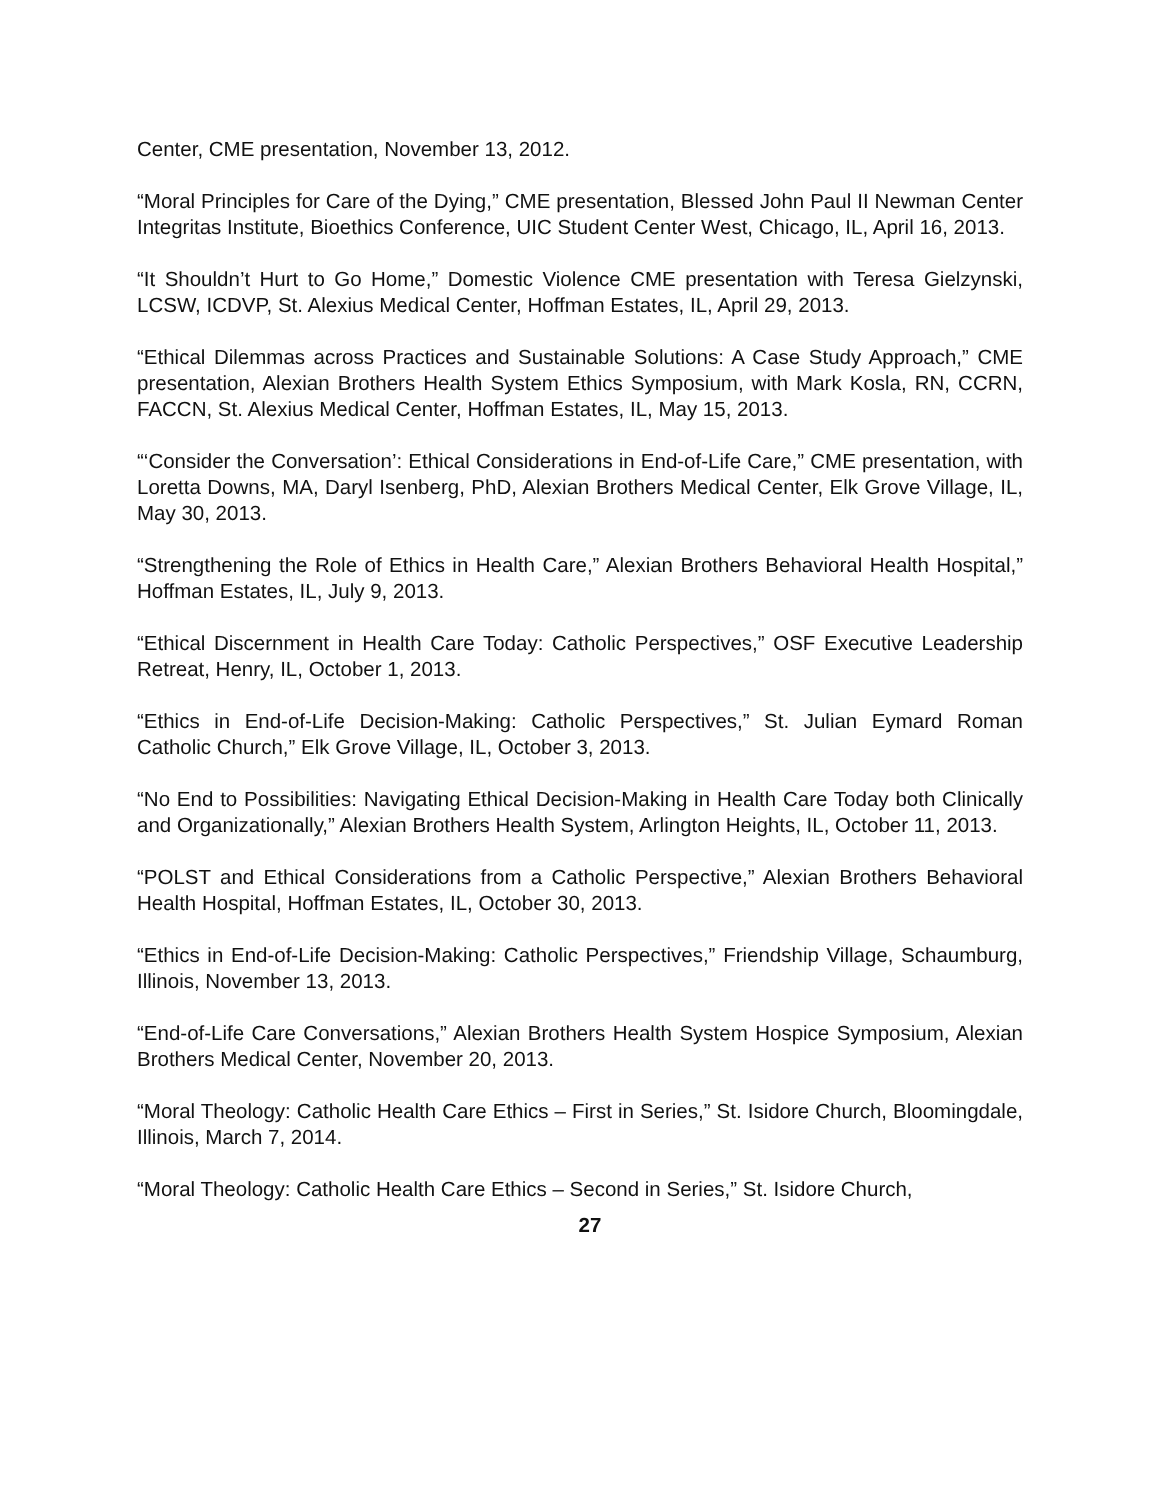Center, CME presentation, November 13, 2012.
“Moral Principles for Care of the Dying,” CME presentation, Blessed John Paul II Newman Center Integritas Institute, Bioethics Conference, UIC Student Center West, Chicago, IL, April 16, 2013.
“It Shouldn’t Hurt to Go Home,” Domestic Violence CME presentation with Teresa Gielzynski, LCSW, ICDVP, St. Alexius Medical Center, Hoffman Estates, IL, April 29, 2013.
“Ethical Dilemmas across Practices and Sustainable Solutions: A Case Study Approach,” CME presentation, Alexian Brothers Health System Ethics Symposium, with Mark Kosla, RN, CCRN, FACCN, St. Alexius Medical Center, Hoffman Estates, IL, May 15, 2013.
“‘Consider the Conversation’: Ethical Considerations in End-of-Life Care,” CME presentation, with Loretta Downs, MA, Daryl Isenberg, PhD, Alexian Brothers Medical Center, Elk Grove Village, IL, May 30, 2013.
“Strengthening the Role of Ethics in Health Care,” Alexian Brothers Behavioral Health Hospital,” Hoffman Estates, IL, July 9, 2013.
“Ethical Discernment in Health Care Today: Catholic Perspectives,” OSF Executive Leadership Retreat, Henry, IL, October 1, 2013.
“Ethics in End-of-Life Decision-Making: Catholic Perspectives,” St. Julian Eymard Roman Catholic Church,” Elk Grove Village, IL, October 3, 2013.
“No End to Possibilities: Navigating Ethical Decision-Making in Health Care Today both Clinically and Organizationally,” Alexian Brothers Health System, Arlington Heights, IL, October 11, 2013.
“POLST and Ethical Considerations from a Catholic Perspective,” Alexian Brothers Behavioral Health Hospital, Hoffman Estates, IL, October 30, 2013.
“Ethics in End-of-Life Decision-Making: Catholic Perspectives,” Friendship Village, Schaumburg, Illinois, November 13, 2013.
“End-of-Life Care Conversations,” Alexian Brothers Health System Hospice Symposium, Alexian Brothers Medical Center, November 20, 2013.
“Moral Theology: Catholic Health Care Ethics – First in Series,” St. Isidore Church, Bloomingdale, Illinois, March 7, 2014.
“Moral Theology: Catholic Health Care Ethics – Second in Series,” St. Isidore Church,
27